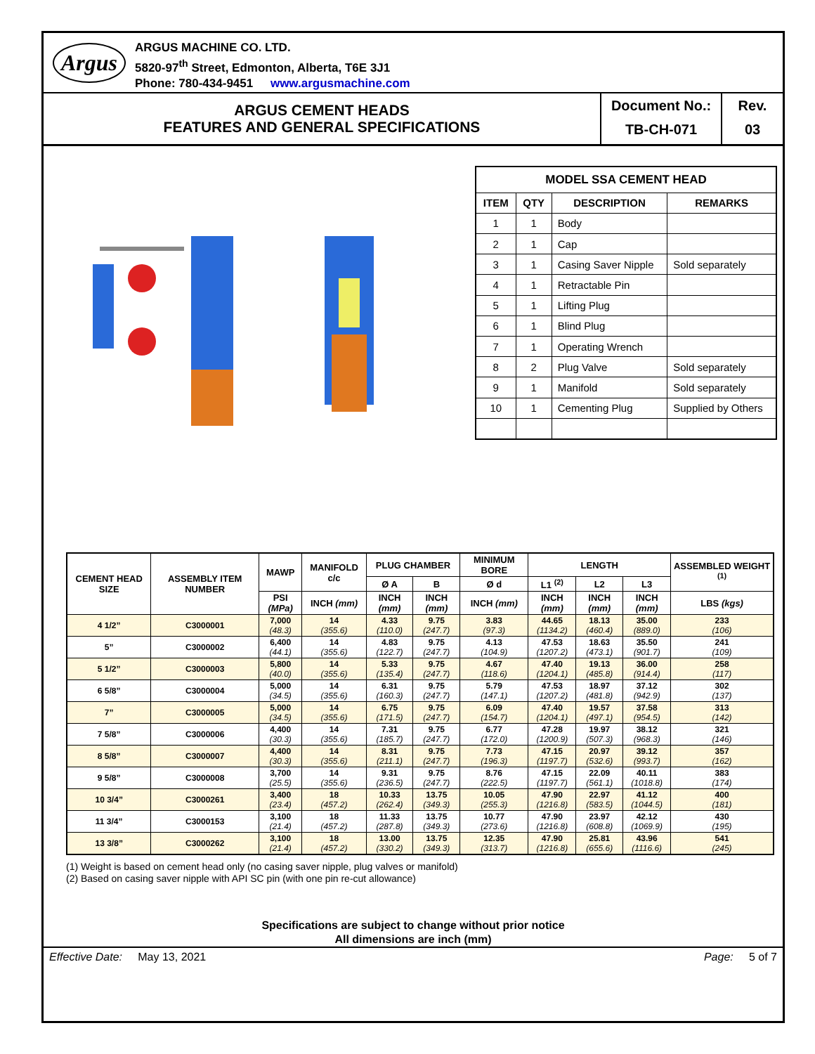Argus
ARGUS MACHINE CO. LTD.
5820-97<sup>th</sup> Street, Edmonton, Alberta, T6E 3J1
Phone: 780-434-9451 www.argusmachine.com
ARGUS CEMENT HEADS
FEATURES AND GENERAL SPECIFICATIONS
Document No.:
TB-CH-071
Rev.
03
| MODEL SSA CEMENT HEAD | | | |
| --- | --- | --- | --- |
| ITEM | QTY | DESCRIPTION | REMARKS |
| 1 | 1 | Body | |
| 2 | 1 | Cap | |
| 3 | 1 | Casing Saver Nipple | Sold separately |
| 4 | 1 | Retractable Pin | |
| 5 | 1 | Lifting Plug | |
| 6 | 1 | Blind Plug | |
| 7 | 1 | Operating Wrench | |
| 8 | 2 | Plug Valve | Sold separately |
| 9 | 1 | Manifold | Sold separately |
| 10 | 1 | Cementing Plug | Supplied by Others |
| CEMENT HEAD SIZE | ASSEMBLY ITEM NUMBER | MAWP | MANIFOLD c/c | PLUG CHAMBER | | MINIMUM BORE | LENGTH | | | ASSEMBLED WEIGHT <sup>(1)</sup> |
| --- | --- | --- | --- | --- | --- | --- | --- | --- | --- | --- |
| | | | | Ø A | B | Ø d | L1 <sup>(2)</sup> | L2 | L3 | |
| | | PSI (MPa) | INCH (mm) | INCH (mm) | INCH (mm) | INCH (mm) | INCH (mm) | INCH (mm) | INCH (mm) | LBS (kgs) |
| 4 1/2” | C3000001 | 7,000 (48.3) | 14 (355.6) | 4.33 (110.0) | 9.75 (247.7) | 3.83 (97.3) | 44.65 (1134.2) | 18.13 (460.4) | 35.00 (889.0) | 233 (106) |
| 5” | C3000002 | 6,400 (44.1) | 14 (355.6) | 4.83 (122.7) | 9.75 (247.7) | 4.13 (104.9) | 47.53 (1207.2) | 18.63 (473.1) | 35.50 (901.7) | 241 (109) |
| 5 1/2” | C3000003 | 5,800 (40.0) | 14 (355.6) | 5.33 (135.4) | 9.75 (247.7) | 4.67 (118.6) | 47.40 (1204.1) | 19.13 (485.8) | 36.00 (914.4) | 258 (117) |
| 6 5/8” | C3000004 | 5,000 (34.5) | 14 (355.6) | 6.31 (160.3) | 9.75 (247.7) | 5.79 (147.1) | 47.53 (1207.2) | 18.97 (481.8) | 37.12 (942.9) | 302 (137) |
| 7” | C3000005 | 5,000 (34.5) | 14 (355.6) | 6.75 (171.5) | 9.75 (247.7) | 6.09 (154.7) | 47.40 (1204.1) | 19.57 (497.1) | 37.58 (954.5) | 313 (142) |
| 7 5/8” | C3000006 | 4,400 (30.3) | 14 (355.6) | 7.31 (185.7) | 9.75 (247.7) | 6.77 (172.0) | 47.28 (1200.9) | 19.97 (507.3) | 38.12 (968.3) | 321 (146) |
| 8 5/8” | C3000007 | 4,400 (30.3) | 14 (355.6) | 8.31 (211.1) | 9.75 (247.7) | 7.73 (196.3) | 47.15 (1197.7) | 20.97 (532.6) | 39.12 (993.7) | 357 (162) |
| 9 5/8” | C3000008 | 3,700 (25.5) | 14 (355.6) | 9.31 (236.5) | 9.75 (247.7) | 8.76 (222.5) | 47.15 (1197.7) | 22.09 (561.1) | 40.11 (1018.8) | 383 (174) |
| 10 3/4” | C3000261 | 3,400 (23.4) | 18 (457.2) | 10.33 (262.4) | 13.75 (349.3) | 10.05 (255.3) | 47.90 (1216.8) | 22.97 (583.5) | 41.12 (1044.5) | 400 (181) |
| 11 3/4” | C3000153 | 3,100 (21.4) | 18 (457.2) | 11.33 (287.8) | 13.75 (349.3) | 10.77 (273.6) | 47.90 (1216.8) | 23.97 (608.8) | 42.12 (1069.9) | 430 (195) |
| 13 3/8” | C3000262 | 3,100 (21.4) | 18 (457.2) | 13.00 (330.2) | 13.75 (349.3) | 12.35 (313.7) | 47.90 (1216.8) | 25.81 (655.6) | 43.96 (1116.6) | 541 (245) |
(1) Weight is based on cement head only (no casing saver nipple, plug valves or manifold)
(2) Based on casing saver nipple with API SC pin (with one pin re-cut allowance)
Specifications are subject to change without prior notice
All dimensions are inch (mm)
Effective Date: May 13, 2021 Page: 5 of 7